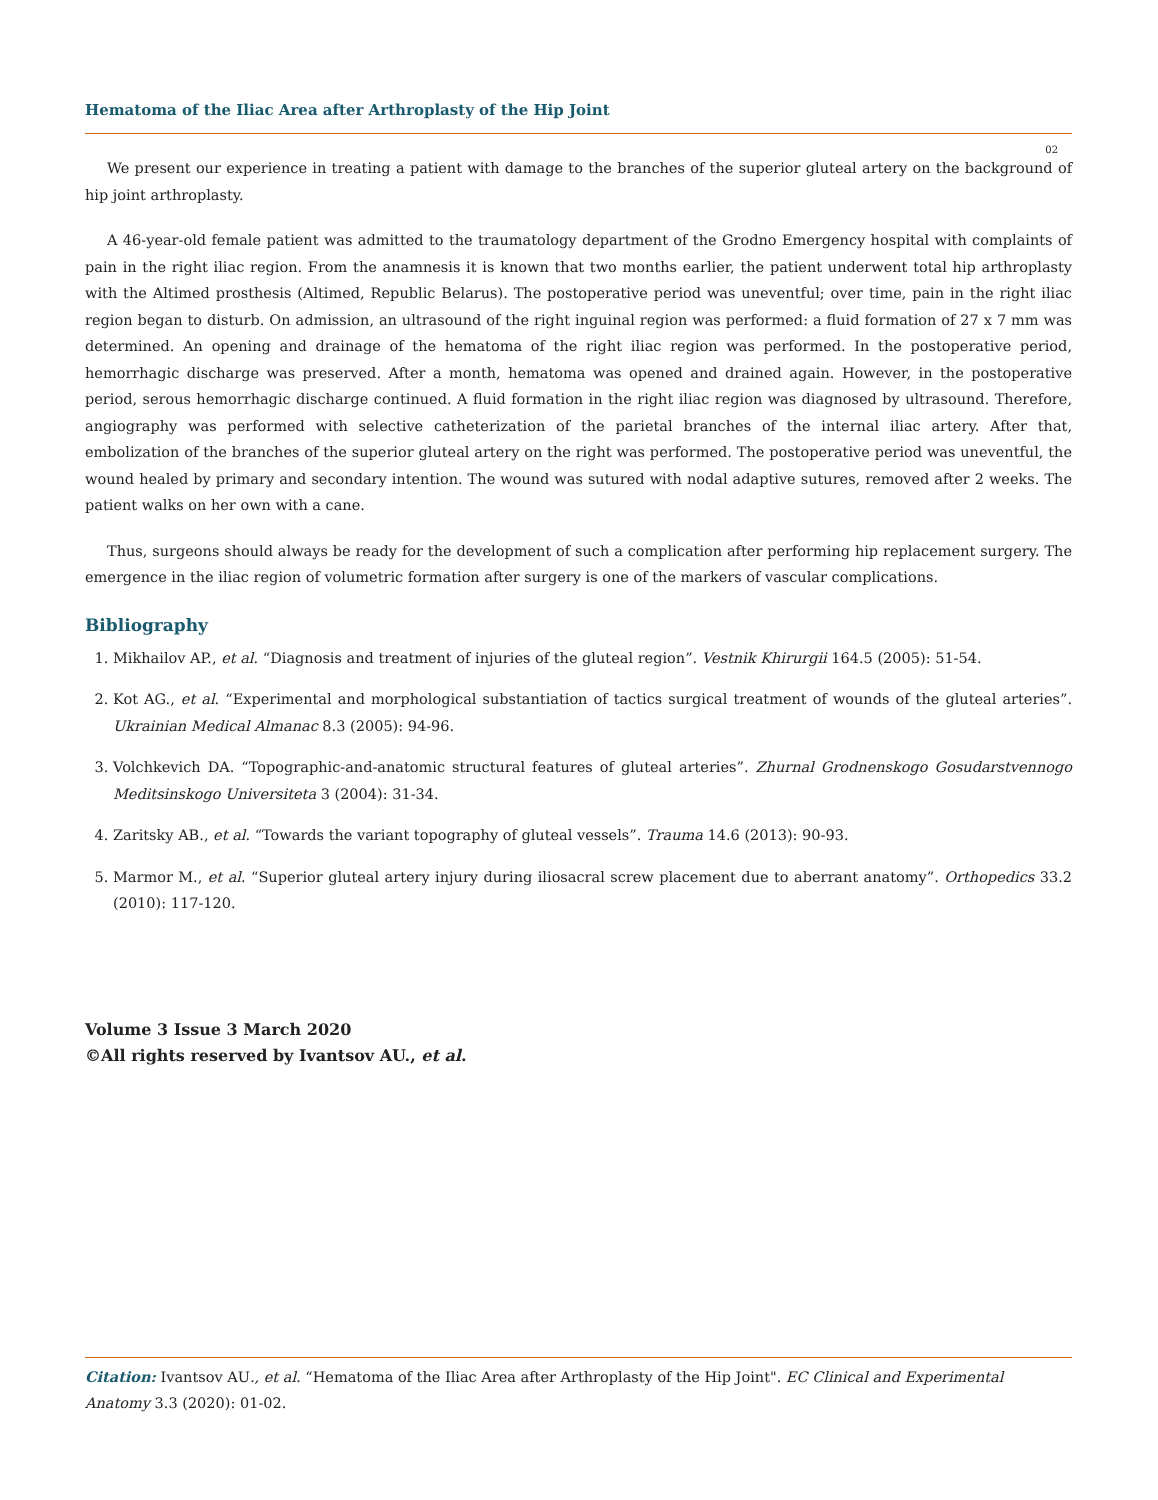Hematoma of the Iliac Area after Arthroplasty of the Hip Joint
02
We present our experience in treating a patient with damage to the branches of the superior gluteal artery on the background of hip joint arthroplasty.
A 46-year-old female patient was admitted to the traumatology department of the Grodno Emergency hospital with complaints of pain in the right iliac region. From the anamnesis it is known that two months earlier, the patient underwent total hip arthroplasty with the Altimed prosthesis (Altimed, Republic Belarus). The postoperative period was uneventful; over time, pain in the right iliac region began to disturb. On admission, an ultrasound of the right inguinal region was performed: a fluid formation of 27 x 7 mm was determined. An opening and drainage of the hematoma of the right iliac region was performed. In the postoperative period, hemorrhagic discharge was preserved. After a month, hematoma was opened and drained again. However, in the postoperative period, serous hemorrhagic discharge continued. A fluid formation in the right iliac region was diagnosed by ultrasound. Therefore, angiography was performed with selective catheterization of the parietal branches of the internal iliac artery. After that, embolization of the branches of the superior gluteal artery on the right was performed. The postoperative period was uneventful, the wound healed by primary and secondary intention. The wound was sutured with nodal adaptive sutures, removed after 2 weeks. The patient walks on her own with a cane.
Thus, surgeons should always be ready for the development of such a complication after performing hip replacement surgery. The emergence in the iliac region of volumetric formation after surgery is one of the markers of vascular complications.
Bibliography
1. Mikhailov AP., et al. “Diagnosis and treatment of injuries of the gluteal region”. Vestnik Khirurgii 164.5 (2005): 51-54.
2. Kot AG., et al. “Experimental and morphological substantiation of tactics surgical treatment of wounds of the gluteal arteries”. Ukrainian Medical Almanac 8.3 (2005): 94-96.
3. Volchkevich DA. “Topographic-and-anatomic structural features of gluteal arteries”. Zhurnal Grodnenskogo Gosudarstvennogo Meditsinskogo Universiteta 3 (2004): 31-34.
4. Zaritsky AB., et al. “Towards the variant topography of gluteal vessels”. Trauma 14.6 (2013): 90-93.
5. Marmor M., et al. “Superior gluteal artery injury during iliosacral screw placement due to aberrant anatomy”. Orthopedics 33.2 (2010): 117-120.
Volume 3 Issue 3 March 2020
©All rights reserved by Ivantsov AU., et al.
Citation: Ivantsov AU., et al. “Hematoma of the Iliac Area after Arthroplasty of the Hip Joint". EC Clinical and Experimental Anatomy 3.3 (2020): 01-02.